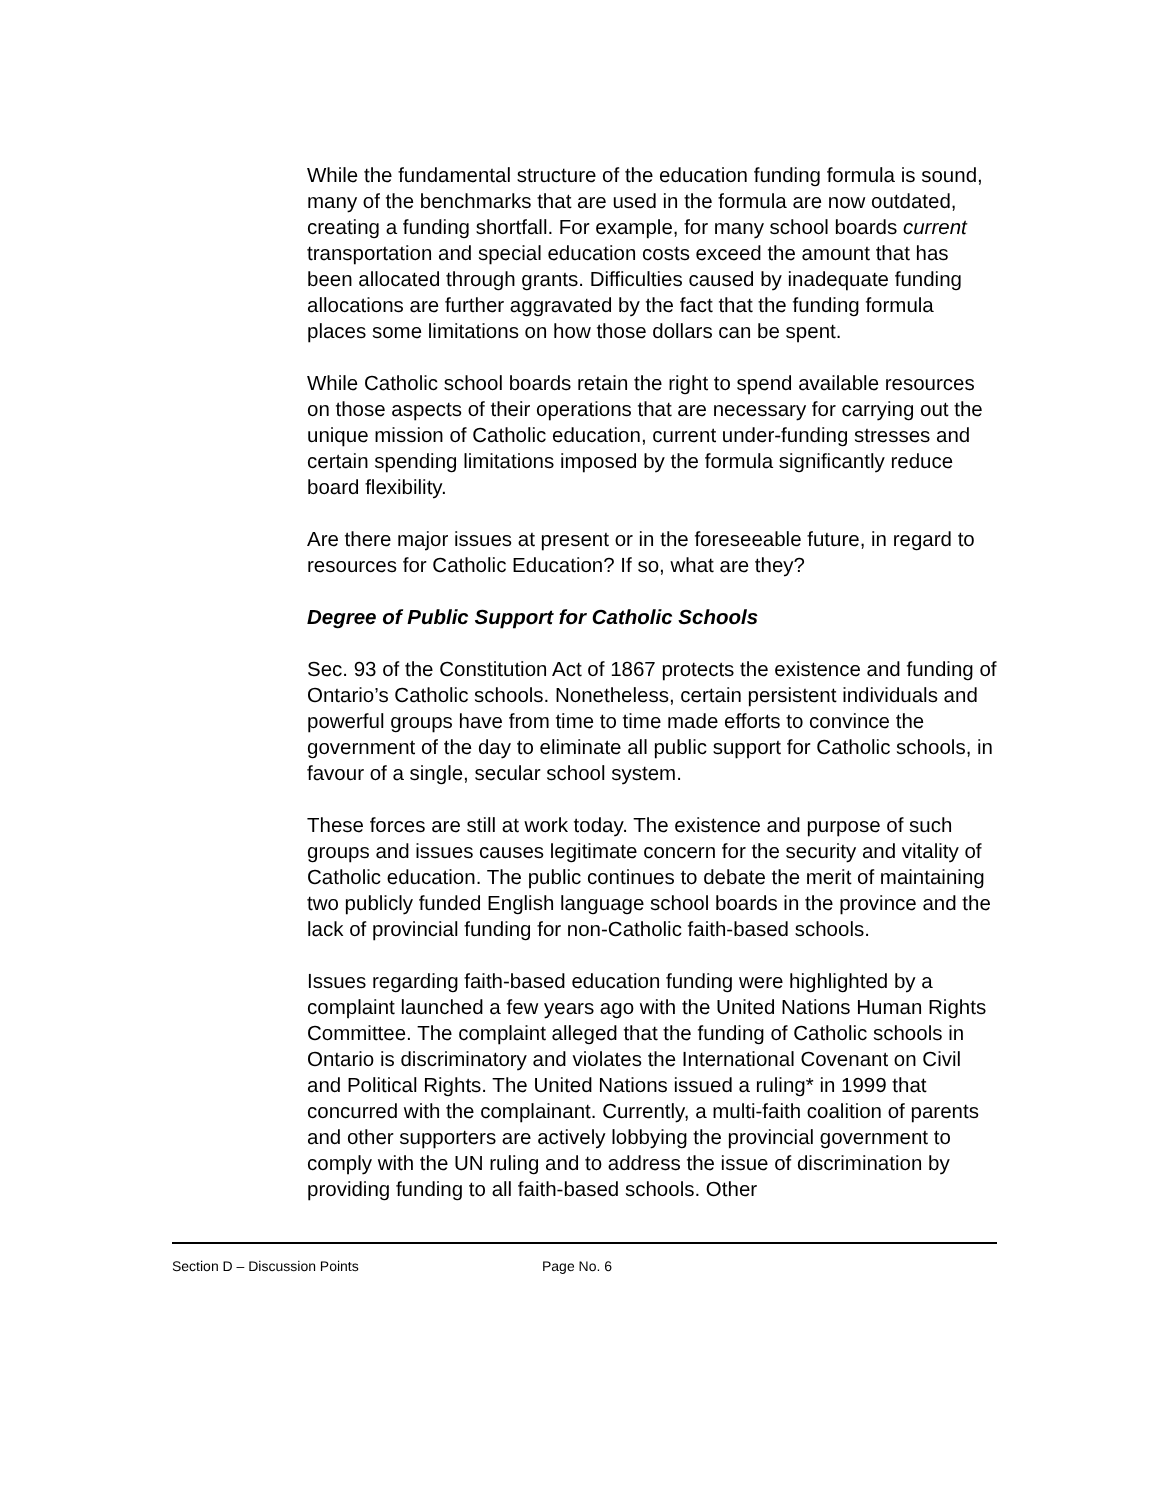While the fundamental structure of the education funding formula is sound, many of the benchmarks that are used in the formula are now outdated, creating a funding shortfall. For example, for many school boards current transportation and special education costs exceed the amount that has been allocated through grants. Difficulties caused by inadequate funding allocations are further aggravated by the fact that the funding formula places some limitations on how those dollars can be spent.
While Catholic school boards retain the right to spend available resources on those aspects of their operations that are necessary for carrying out the unique mission of Catholic education, current under-funding stresses and certain spending limitations imposed by the formula significantly reduce board flexibility.
Are there major issues at present or in the foreseeable future, in regard to resources for Catholic Education? If so, what are they?
Degree of Public Support for Catholic Schools
Sec. 93 of the Constitution Act of 1867 protects the existence and funding of Ontario’s Catholic schools. Nonetheless, certain persistent individuals and powerful groups have from time to time made efforts to convince the government of the day to eliminate all public support for Catholic schools, in favour of a single, secular school system.
These forces are still at work today. The existence and purpose of such groups and issues causes legitimate concern for the security and vitality of Catholic education. The public continues to debate the merit of maintaining two publicly funded English language school boards in the province and the lack of provincial funding for non-Catholic faith-based schools.
Issues regarding faith-based education funding were highlighted by a complaint launched a few years ago with the United Nations Human Rights Committee. The complaint alleged that the funding of Catholic schools in Ontario is discriminatory and violates the International Covenant on Civil and Political Rights. The United Nations issued a ruling* in 1999 that concurred with the complainant. Currently, a multi-faith coalition of parents and other supporters are actively lobbying the provincial government to comply with the UN ruling and to address the issue of discrimination by providing funding to all faith-based schools. Other
Section D – Discussion Points Page No. 6